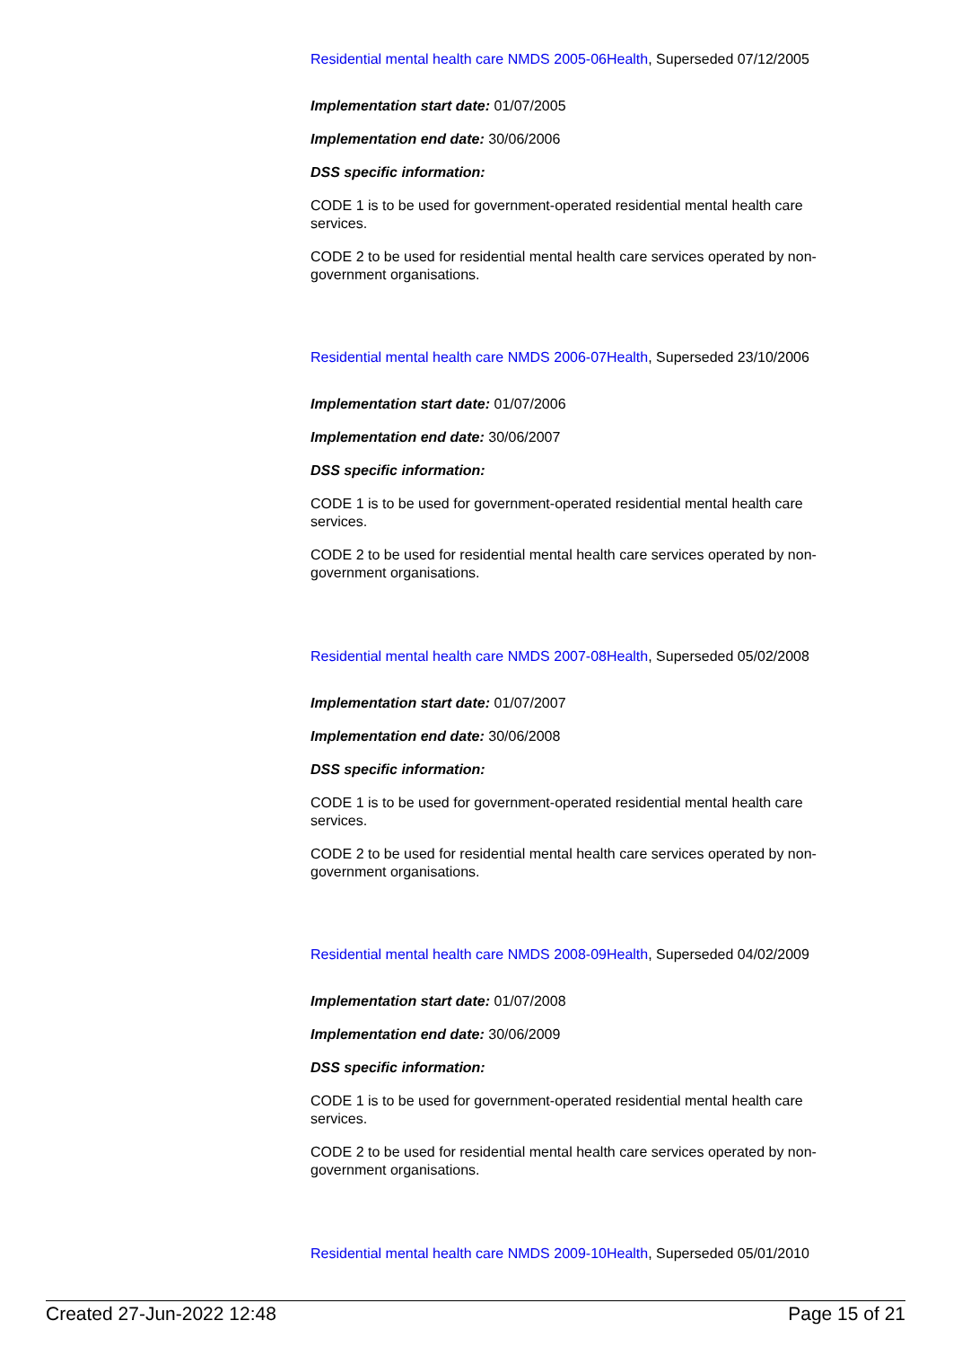Residential mental health care NMDS 2005-06Health, Superseded 07/12/2005
Implementation start date: 01/07/2005
Implementation end date: 30/06/2006
DSS specific information:
CODE 1 is to be used for government-operated residential mental health care services.
CODE 2 to be used for residential mental health care services operated by non-government organisations.
Residential mental health care NMDS 2006-07Health, Superseded 23/10/2006
Implementation start date: 01/07/2006
Implementation end date: 30/06/2007
DSS specific information:
CODE 1 is to be used for government-operated residential mental health care services.
CODE 2 to be used for residential mental health care services operated by non-government organisations.
Residential mental health care NMDS 2007-08Health, Superseded 05/02/2008
Implementation start date: 01/07/2007
Implementation end date: 30/06/2008
DSS specific information:
CODE 1 is to be used for government-operated residential mental health care services.
CODE 2 to be used for residential mental health care services operated by non-government organisations.
Residential mental health care NMDS 2008-09Health, Superseded 04/02/2009
Implementation start date: 01/07/2008
Implementation end date: 30/06/2009
DSS specific information:
CODE 1 is to be used for government-operated residential mental health care services.
CODE 2 to be used for residential mental health care services operated by non-government organisations.
Residential mental health care NMDS 2009-10Health, Superseded 05/01/2010
Created 27-Jun-2022 12:48 Page 15 of 21